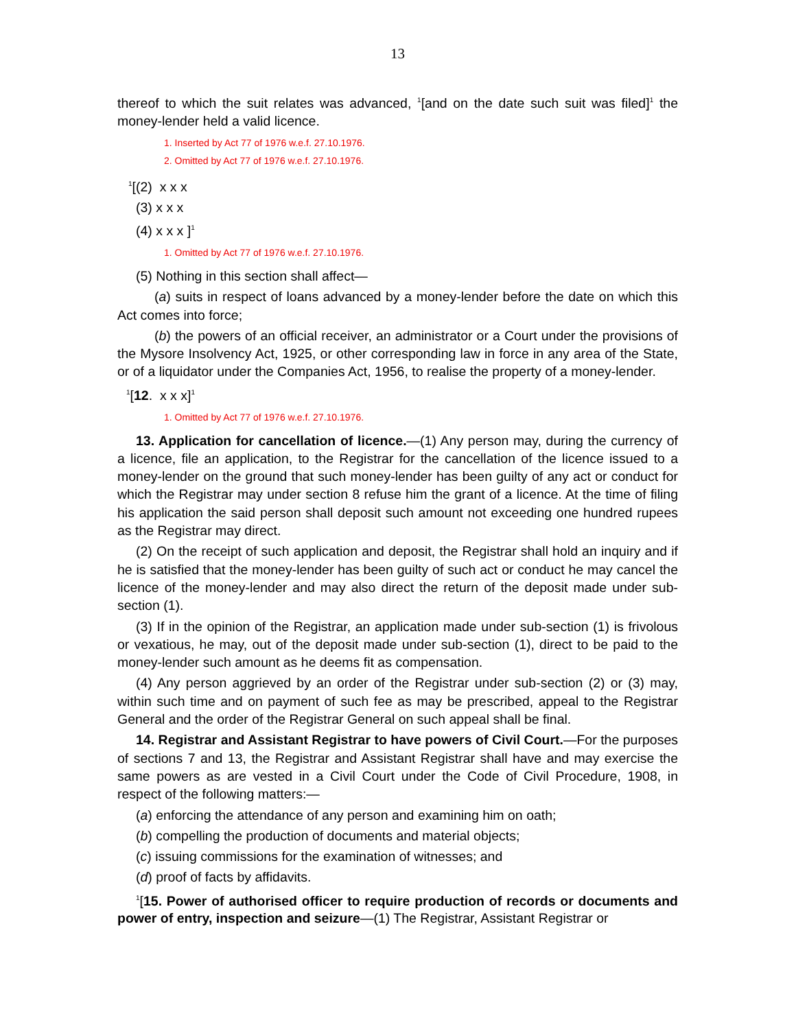13
thereof to which the suit relates was advanced, <sup>1</sup>[and on the date such suit was filed]<sup>1</sup> the money-lender held a valid licence.
1. Inserted by Act 77 of 1976 w.e.f. 27.10.1976.
2. Omitted by Act 77 of 1976 w.e.f. 27.10.1976.
<sup>1</sup> [(2) x x x
(3) x x x
(4) x x x ]<sup>1</sup>
1. Omitted by Act 77 of 1976 w.e.f. 27.10.1976.
(5) Nothing in this section shall affect—
(a) suits in respect of loans advanced by a money-lender before the date on which this Act comes into force;
(b) the powers of an official receiver, an administrator or a Court under the provisions of the Mysore Insolvency Act, 1925, or other corresponding law in force in any area of the State, or of a liquidator under the Companies Act, 1956, to realise the property of a money-lender.
<sup>1</sup> [12. x x x]<sup>1</sup>
1. Omitted by Act 77 of 1976 w.e.f. 27.10.1976.
13. Application for cancellation of licence.—(1) Any person may, during the currency of a licence, file an application, to the Registrar for the cancellation of the licence issued to a money-lender on the ground that such money-lender has been guilty of any act or conduct for which the Registrar may under section 8 refuse him the grant of a licence. At the time of filing his application the said person shall deposit such amount not exceeding one hundred rupees as the Registrar may direct.
(2) On the receipt of such application and deposit, the Registrar shall hold an inquiry and if he is satisfied that the money-lender has been guilty of such act or conduct he may cancel the licence of the money-lender and may also direct the return of the deposit made under sub-section (1).
(3) If in the opinion of the Registrar, an application made under sub-section (1) is frivolous or vexatious, he may, out of the deposit made under sub-section (1), direct to be paid to the money-lender such amount as he deems fit as compensation.
(4) Any person aggrieved by an order of the Registrar under sub-section (2) or (3) may, within such time and on payment of such fee as may be prescribed, appeal to the Registrar General and the order of the Registrar General on such appeal shall be final.
14. Registrar and Assistant Registrar to have powers of Civil Court.—For the purposes of sections 7 and 13, the Registrar and Assistant Registrar shall have and may exercise the same powers as are vested in a Civil Court under the Code of Civil Procedure, 1908, in respect of the following matters:—
(a) enforcing the attendance of any person and examining him on oath;
(b) compelling the production of documents and material objects;
(c) issuing commissions for the examination of witnesses; and
(d) proof of facts by affidavits.
<sup>1</sup> [15. Power of authorised officer to require production of records or documents and power of entry, inspection and seizure—(1) The Registrar, Assistant Registrar or